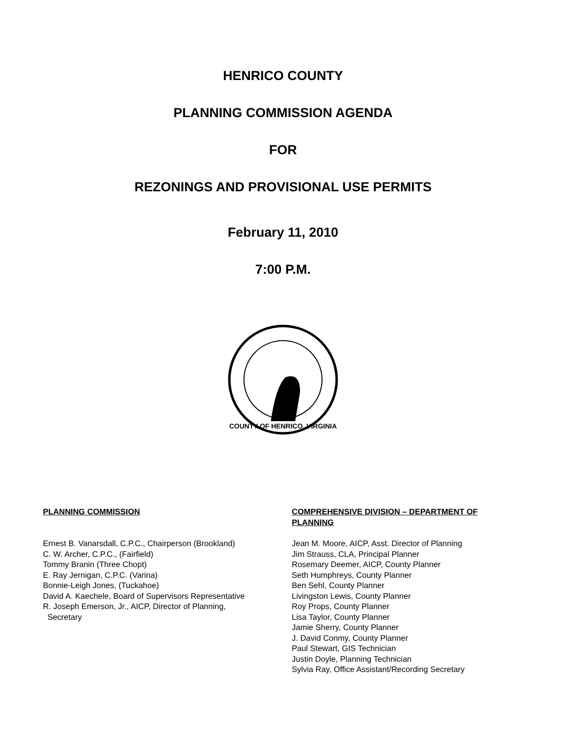HENRICO COUNTY
PLANNING COMMISSION AGENDA
FOR
REZONINGS AND PROVISIONAL USE PERMITS
February 11, 2010
7:00 P.M.
COUNTY OF HENRICO, VIRGINIA
PLANNING COMMISSION
Ernest B. Vanarsdall, C.P.C., Chairperson (Brookland)
C. W. Archer, C.P.C., (Fairfield)
Tommy Branin (Three Chopt)
E. Ray Jernigan, C.P.C. (Varina)
Bonnie-Leigh Jones, (Tuckahoe)
David A. Kaechele, Board of Supervisors Representative
R. Joseph Emerson, Jr., AICP, Director of Planning,
Secretary
COMPREHENSIVE DIVISION – DEPARTMENT OF PLANNING
Jean M. Moore, AICP, Asst. Director of Planning
Jim Strauss, CLA, Principal Planner
Rosemary Deemer, AICP, County Planner
Seth Humphreys, County Planner
Ben Sehl, County Planner
Livingston Lewis, County Planner
Roy Props, County Planner
Lisa Taylor, County Planner
Jamie Sherry, County Planner
J. David Conmy, County Planner
Paul Stewart, GIS Technician
Justin Doyle, Planning Technician
Sylvia Ray, Office Assistant/Recording Secretary